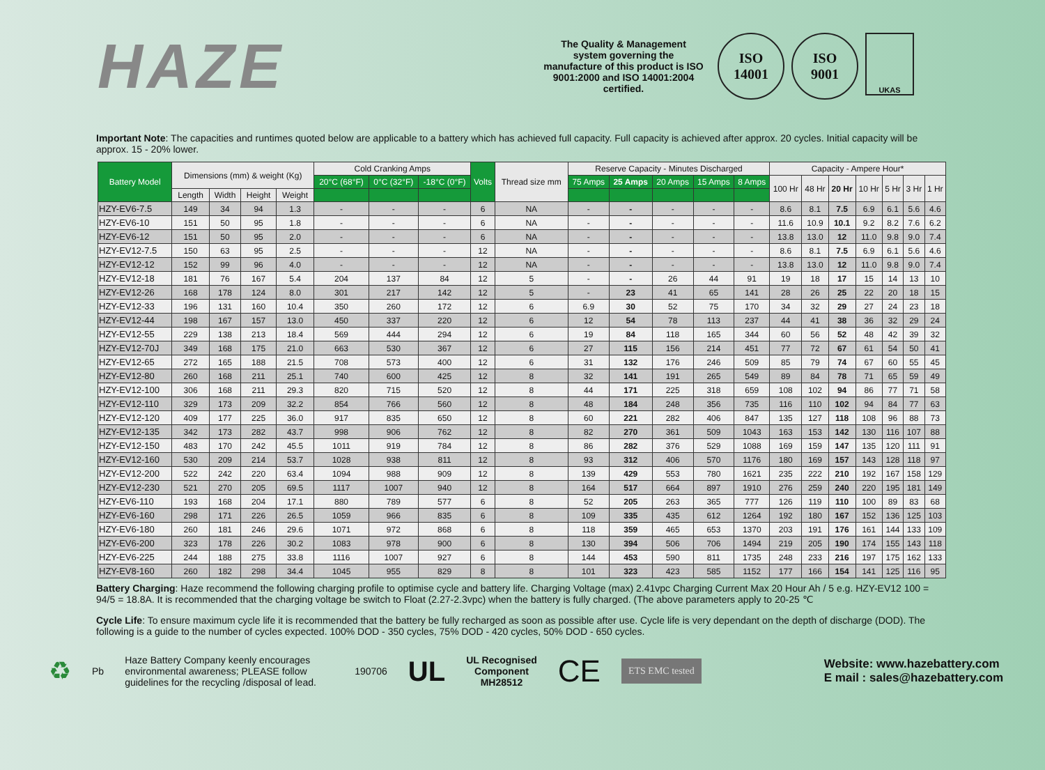HAZE
The Quality & Management system governing the manufacture of this product is ISO 9001:2000 and ISO 14001:2004 certified.
ISO
14001
ISO
9001
UKAS
Important Note: The capacities and runtimes quoted below are applicable to a battery which has achieved full capacity. Full capacity is achieved after approx. 20 cycles. Initial capacity will be approx. 15 - 20% lower.
| Battery Model | Dimensions (mm) & weight (Kg) | | | | Cold Cranking Amps | | | Volts | Thread size mm | Reserve Capacity - Minutes Discharged | | | | | Capacity - Ampere Hour* | | | | | | |
| --- | --- | --- | --- | --- | --- | --- | --- | --- | --- | --- | --- | --- | --- | --- | --- | --- | --- | --- | --- | --- | --- |
| | | | | | 20°C (68°F) | 0°C (32°F) | -18°C (0°F) | | | 75 Amps | 25 Amps | 20 Amps | 15 Amps | 8 Amps | 100 Hr | 48 Hr | 20 Hr | 10 Hr | 5 Hr | 3 Hr | 1 Hr |
| | Length | Width | Height | Weight | | | | | | | | | | | | | | | | | |
| HZY-EV6-7.5 | 149 | 34 | 94 | 1.3 | - | - | - | 6 | NA | - | - | - | - | - | 8.6 | 8.1 | 7.5 | 6.9 | 6.1 | 5.6 | 4.6 |
| HZY-EV6-10 | 151 | 50 | 95 | 1.8 | - | - | - | 6 | NA | - | - | - | - | - | 11.6 | 10.9 | 10.1 | 9.2 | 8.2 | 7.6 | 6.2 |
| HZY-EV6-12 | 151 | 50 | 95 | 2.0 | - | - | - | 6 | NA | - | - | - | - | - | 13.8 | 13.0 | 12 | 11.0 | 9.8 | 9.0 | 7.4 |
| HZY-EV12-7.5 | 150 | 63 | 95 | 2.5 | - | - | - | 12 | NA | - | - | - | - | - | 8.6 | 8.1 | 7.5 | 6.9 | 6.1 | 5.6 | 4.6 |
| HZY-EV12-12 | 152 | 99 | 96 | 4.0 | - | - | - | 12 | NA | - | - | - | - | - | 13.8 | 13.0 | 12 | 11.0 | 9.8 | 9.0 | 7.4 |
| HZY-EV12-18 | 181 | 76 | 167 | 5.4 | 204 | 137 | 84 | 12 | 5 | - | - | 26 | 44 | 91 | 19 | 18 | 17 | 15 | 14 | 13 | 10 |
| HZY-EV12-26 | 168 | 178 | 124 | 8.0 | 301 | 217 | 142 | 12 | 5 | - | 23 | 41 | 65 | 141 | 28 | 26 | 25 | 22 | 20 | 18 | 15 |
| HZY-EV12-33 | 196 | 131 | 160 | 10.4 | 350 | 260 | 172 | 12 | 6 | 6.9 | 30 | 52 | 75 | 170 | 34 | 32 | 29 | 27 | 24 | 23 | 18 |
| HZY-EV12-44 | 198 | 167 | 157 | 13.0 | 450 | 337 | 220 | 12 | 6 | 12 | 54 | 78 | 113 | 237 | 44 | 41 | 38 | 36 | 32 | 29 | 24 |
| HZY-EV12-55 | 229 | 138 | 213 | 18.4 | 569 | 444 | 294 | 12 | 6 | 19 | 84 | 118 | 165 | 344 | 60 | 56 | 52 | 48 | 42 | 39 | 32 |
| HZY-EV12-70J | 349 | 168 | 175 | 21.0 | 663 | 530 | 367 | 12 | 6 | 27 | 115 | 156 | 214 | 451 | 77 | 72 | 67 | 61 | 54 | 50 | 41 |
| HZY-EV12-65 | 272 | 165 | 188 | 21.5 | 708 | 573 | 400 | 12 | 6 | 31 | 132 | 176 | 246 | 509 | 85 | 79 | 74 | 67 | 60 | 55 | 45 |
| HZY-EV12-80 | 260 | 168 | 211 | 25.1 | 740 | 600 | 425 | 12 | 8 | 32 | 141 | 191 | 265 | 549 | 89 | 84 | 78 | 71 | 65 | 59 | 49 |
| HZY-EV12-100 | 306 | 168 | 211 | 29.3 | 820 | 715 | 520 | 12 | 8 | 44 | 171 | 225 | 318 | 659 | 108 | 102 | 94 | 86 | 77 | 71 | 58 |
| HZY-EV12-110 | 329 | 173 | 209 | 32.2 | 854 | 766 | 560 | 12 | 8 | 48 | 184 | 248 | 356 | 735 | 116 | 110 | 102 | 94 | 84 | 77 | 63 |
| HZY-EV12-120 | 409 | 177 | 225 | 36.0 | 917 | 835 | 650 | 12 | 8 | 60 | 221 | 282 | 406 | 847 | 135 | 127 | 118 | 108 | 96 | 88 | 73 |
| HZY-EV12-135 | 342 | 173 | 282 | 43.7 | 998 | 906 | 762 | 12 | 8 | 82 | 270 | 361 | 509 | 1043 | 163 | 153 | 142 | 130 | 116 | 107 | 88 |
| HZY-EV12-150 | 483 | 170 | 242 | 45.5 | 1011 | 919 | 784 | 12 | 8 | 86 | 282 | 376 | 529 | 1088 | 169 | 159 | 147 | 135 | 120 | 111 | 91 |
| HZY-EV12-160 | 530 | 209 | 214 | 53.7 | 1028 | 938 | 811 | 12 | 8 | 93 | 312 | 406 | 570 | 1176 | 180 | 169 | 157 | 143 | 128 | 118 | 97 |
| HZY-EV12-200 | 522 | 242 | 220 | 63.4 | 1094 | 988 | 909 | 12 | 8 | 139 | 429 | 553 | 780 | 1621 | 235 | 222 | 210 | 192 | 167 | 158 | 129 |
| HZY-EV12-230 | 521 | 270 | 205 | 69.5 | 1117 | 1007 | 940 | 12 | 8 | 164 | 517 | 664 | 897 | 1910 | 276 | 259 | 240 | 220 | 195 | 181 | 149 |
| HZY-EV6-110 | 193 | 168 | 204 | 17.1 | 880 | 789 | 577 | 6 | 8 | 52 | 205 | 263 | 365 | 777 | 126 | 119 | 110 | 100 | 89 | 83 | 68 |
| HZY-EV6-160 | 298 | 171 | 226 | 26.5 | 1059 | 966 | 835 | 6 | 8 | 109 | 335 | 435 | 612 | 1264 | 192 | 180 | 167 | 152 | 136 | 125 | 103 |
| HZY-EV6-180 | 260 | 181 | 246 | 29.6 | 1071 | 972 | 868 | 6 | 8 | 118 | 359 | 465 | 653 | 1370 | 203 | 191 | 176 | 161 | 144 | 133 | 109 |
| HZY-EV6-200 | 323 | 178 | 226 | 30.2 | 1083 | 978 | 900 | 6 | 8 | 130 | 394 | 506 | 706 | 1494 | 219 | 205 | 190 | 174 | 155 | 143 | 118 |
| HZY-EV6-225 | 244 | 188 | 275 | 33.8 | 1116 | 1007 | 927 | 6 | 8 | 144 | 453 | 590 | 811 | 1735 | 248 | 233 | 216 | 197 | 175 | 162 | 133 |
| HZY-EV8-160 | 260 | 182 | 298 | 34.4 | 1045 | 955 | 829 | 8 | 8 | 101 | 323 | 423 | 585 | 1152 | 177 | 166 | 154 | 141 | 125 | 116 | 95 |
Battery Charging: Haze recommend the following charging profile to optimise cycle and battery life. Charging Voltage (max) 2.41vpc Charging Current Max 20 Hour Ah / 5 e.g. HZY-EV12 100 = 94/5 = 18.8A. It is recommended that the charging voltage be switch to Float (2.27-2.3vpc) when the battery is fully charged. (The above parameters apply to 20-25 ℃
Cycle Life: To ensure maximum cycle life it is recommended that the battery be fully recharged as soon as possible after use. Cycle life is very dependant on the depth of discharge (DOD). The following is a guide to the number of cycles expected. 100% DOD - 350 cycles, 75% DOD - 420 cycles, 50% DOD - 650 cycles.
♻
Pb
Haze Battery Company keenly encourages environmental awareness; PLEASE follow guidelines for the recycling /disposal of lead.
190706
UL
UL Recognised
Component
MH28512
CE
ETS EMC tested
Website: www.hazebattery.com
E mail : sales@hazebattery.com